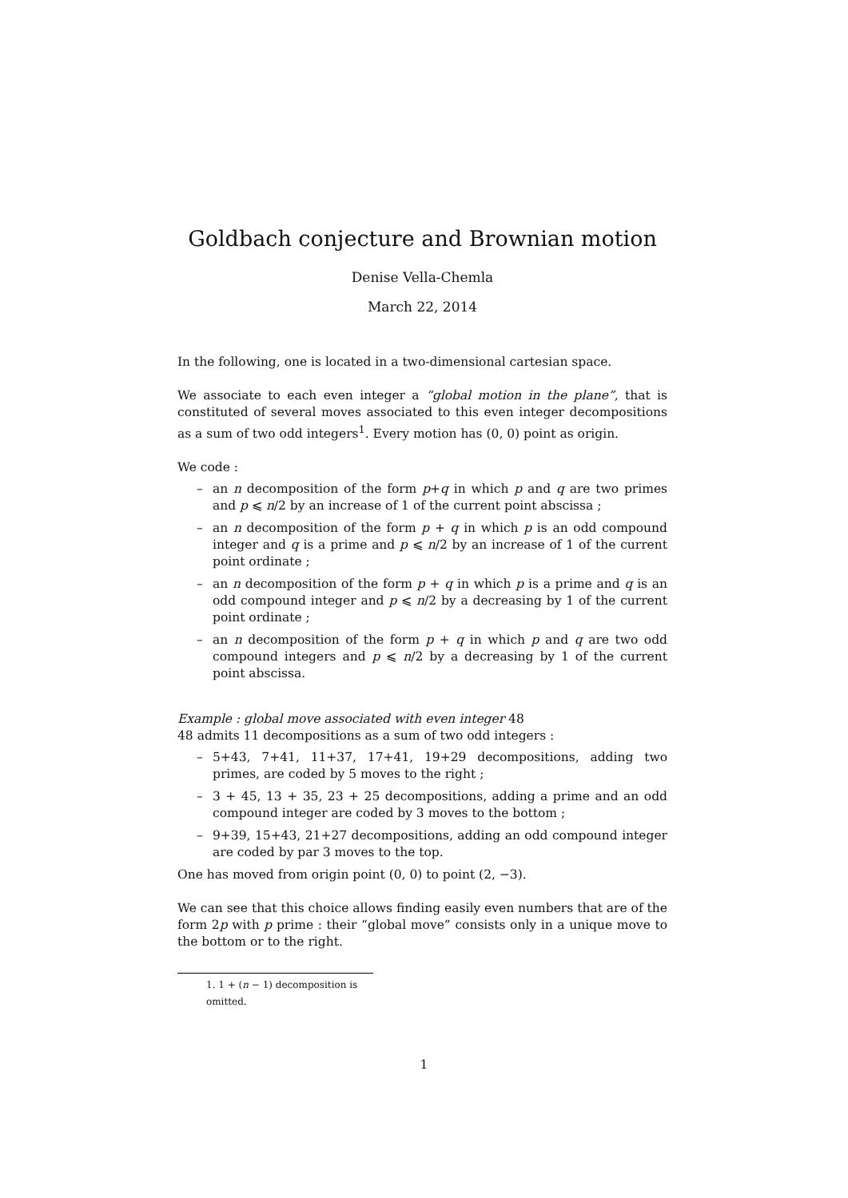Goldbach conjecture and Brownian motion
Denise Vella-Chemla
March 22, 2014
In the following, one is located in a two-dimensional cartesian space.
We associate to each even integer a “global motion in the plane”, that is constituted of several moves associated to this even integer decompositions as a sum of two odd integers<sup>1</sup>. Every motion has (0, 0) point as origin.
We code :
– an n decomposition of the form p+q in which p and q are two primes and p ⩽ n/2 by an increase of 1 of the current point abscissa ;
– an n decomposition of the form p + q in which p is an odd compound integer and q is a prime and p ⩽ n/2 by an increase of 1 of the current point ordinate ;
– an n decomposition of the form p + q in which p is a prime and q is an odd compound integer and p ⩽ n/2 by a decreasing by 1 of the current point ordinate ;
– an n decomposition of the form p + q in which p and q are two odd compound integers and p ⩽ n/2 by a decreasing by 1 of the current point abscissa.
Example : global move associated with even integer 48
48 admits 11 decompositions as a sum of two odd integers :
– 5+43, 7+41, 11+37, 17+41, 19+29 decompositions, adding two primes, are coded by 5 moves to the right ;
– 3 + 45, 13 + 35, 23 + 25 decompositions, adding a prime and an odd compound integer are coded by 3 moves to the bottom ;
– 9+39, 15+43, 21+27 decompositions, adding an odd compound integer are coded by par 3 moves to the top.
One has moved from origin point (0, 0) to point (2, −3).
We can see that this choice allows finding easily even numbers that are of the form 2p with p prime : their “global move” consists only in a unique move to the bottom or to the right.
1. 1 + (n − 1) decomposition is omitted.
1